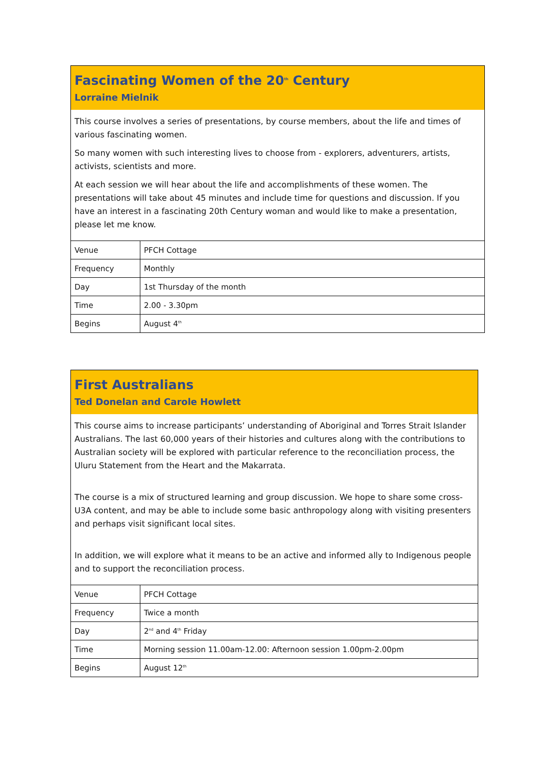Fascinating Women of the 20<sup>th</sup> Century
Lorraine Mielnik
This course involves a series of presentations, by course members, about the life and times of various fascinating women.
So many women with such interesting lives to choose from - explorers, adventurers, artists, activists, scientists and more.
At each session we will hear about the life and accomplishments of these women. The presentations will take about 45 minutes and include time for questions and discussion. If you have an interest in a fascinating 20th Century woman and would like to make a presentation, please let me know.
| Venue | PFCH Cottage |
| Frequency | Monthly |
| Day | 1st Thursday of the month |
| Time | 2.00 - 3.30pm |
| Begins | August 4<sup>th</sup> |
First Australians
Ted Donelan and Carole Howlett
This course aims to increase participants’ understanding of Aboriginal and Torres Strait Islander Australians. The last 60,000 years of their histories and cultures along with the contributions to Australian society will be explored with particular reference to the reconciliation process, the Uluru Statement from the Heart and the Makarrata.
The course is a mix of structured learning and group discussion. We hope to share some cross-U3A content, and may be able to include some basic anthropology along with visiting presenters and perhaps visit significant local sites.
In addition, we will explore what it means to be an active and informed ally to Indigenous people and to support the reconciliation process.
| Venue | PFCH Cottage |
| Frequency | Twice a month |
| Day | 2<sup>nd</sup> and 4<sup>th</sup> Friday |
| Time | Morning session 11.00am-12.00: Afternoon session 1.00pm-2.00pm |
| Begins | August 12<sup>th</sup> |